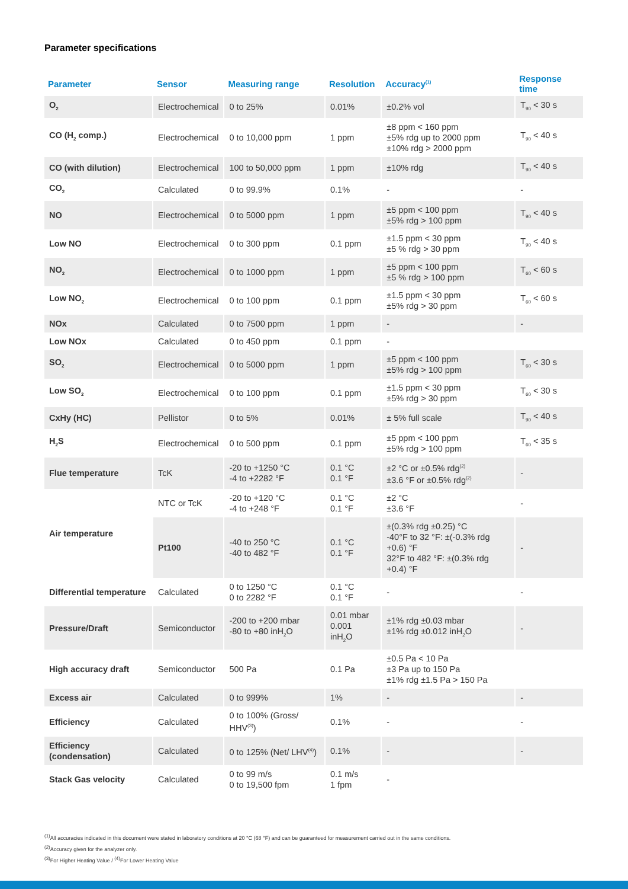Parameter specifications
| Parameter | Sensor | Measuring range | Resolution | Accuracy<sup>(1)</sup> | Response time |
| --- | --- | --- | --- | --- | --- |
| O<sub>2</sub> | Electrochemical | 0 to 25% | 0.01% | ±0.2% vol | T<sub>90</sub> < 30 s |
| CO (H<sub>2</sub> comp.) | Electrochemical | 0 to 10,000 ppm | 1 ppm | ±8 ppm < 160 ppm ±5% rdg up to 2000 ppm ±10% rdg > 2000 ppm | T<sub>90</sub> < 40 s |
| CO (with dilution) | Electrochemical | 100 to 50,000 ppm | 1 ppm | ±10% rdg | T<sub>90</sub> < 40 s |
| CO<sub>2</sub> | Calculated | 0 to 99.9% | 0.1% | - | - |
| NO | Electrochemical | 0 to 5000 ppm | 1 ppm | ±5 ppm < 100 ppm ±5% rdg > 100 ppm | T<sub>90</sub> < 40 s |
| Low NO | Electrochemical | 0 to 300 ppm | 0.1 ppm | ±1.5 ppm < 30 ppm ±5 % rdg > 30 ppm | T<sub>90</sub> < 40 s |
| NO<sub>2</sub> | Electrochemical | 0 to 1000 ppm | 1 ppm | ±5 ppm < 100 ppm ±5 % rdg > 100 ppm | T<sub>60</sub> < 60 s |
| Low NO<sub>2</sub> | Electrochemical | 0 to 100 ppm | 0.1 ppm | ±1.5 ppm < 30 ppm ±5% rdg > 30 ppm | T<sub>60</sub> < 60 s |
| NOx | Calculated | 0 to 7500 ppm | 1 ppm | - | - |
| Low NOx | Calculated | 0 to 450 ppm | 0.1 ppm | - | |
| SO<sub>2</sub> | Electrochemical | 0 to 5000 ppm | 1 ppm | ±5 ppm < 100 ppm ±5% rdg > 100 ppm | T<sub>60</sub> < 30 s |
| Low SO<sub>2</sub> | Electrochemical | 0 to 100 ppm | 0.1 ppm | ±1.5 ppm < 30 ppm ±5% rdg > 30 ppm | T<sub>60</sub> < 30 s |
| CxHy (HC) | Pellistor | 0 to 5% | 0.01% | ± 5% full scale | T<sub>90</sub> < 40 s |
| H<sub>2</sub>S | Electrochemical | 0 to 500 ppm | 0.1 ppm | ±5 ppm < 100 ppm ±5% rdg > 100 ppm | T<sub>60</sub> < 35 s |
| Flue temperature | TcK | -20 to +1250 °C -4 to +2282 °F | 0.1 °C 0.1 °F | ±2 °C or ±0.5% rdg<sup>(2)</sup> ±3.6 °F or ±0.5% rdg<sup>(2)</sup> | - |
| Air temperature | NTC or TcK | -20 to +120 °C -4 to +248 °F | 0.1 °C 0.1 °F | ±2 °C ±3.6 °F | - |
| | Pt100 | -40 to 250 °C -40 to 482 °F | 0.1 °C 0.1 °F | ±(0.3% rdg ±0.25) °C -40°F to 32 °F: ±(-0.3% rdg +0.6) °F 32°F to 482 °F: ±(0.3% rdg +0.4) °F | - |
| Differential temperature | Calculated | 0 to 1250 °C 0 to 2282 °F | 0.1 °C 0.1 °F | - | - |
| Pressure/Draft | Semiconductor | -200 to +200 mbar -80 to +80 inH<sub>2</sub>O | 0.01 mbar 0.001 inH<sub>2</sub>O | ±1% rdg ±0.03 mbar ±1% rdg ±0.012 inH<sub>2</sub>O | - |
| High accuracy draft | Semiconductor | 500 Pa | 0.1 Pa | ±0.5 Pa < 10 Pa ±3 Pa up to 150 Pa ±1% rdg ±1.5 Pa > 150 Pa | |
| Excess air | Calculated | 0 to 999% | 1% | - | - |
| Efficiency | Calculated | 0 to 100% (Gross/ HHV<sup>(3)</sup>) | 0.1% | - | - |
| Efficiency (condensation) | Calculated | 0 to 125% (Net/ LHV<sup>(4)</sup>) | 0.1% | - | - |
| Stack Gas velocity | Calculated | 0 to 99 m/s 0 to 19,500 fpm | 0.1 m/s 1 fpm | - | |
<sup>(1)</sup> All accuracies indicated in this document were stated in laboratory conditions at 20 °C (68 °F) and can be guaranteed for measurement carried out in the same conditions.
<sup>(2)</sup> Accuracy given for the analyzer only.
<sup>(3)</sup> For Higher Heating Value / <sup>(4)</sup>For Lower Heating Value